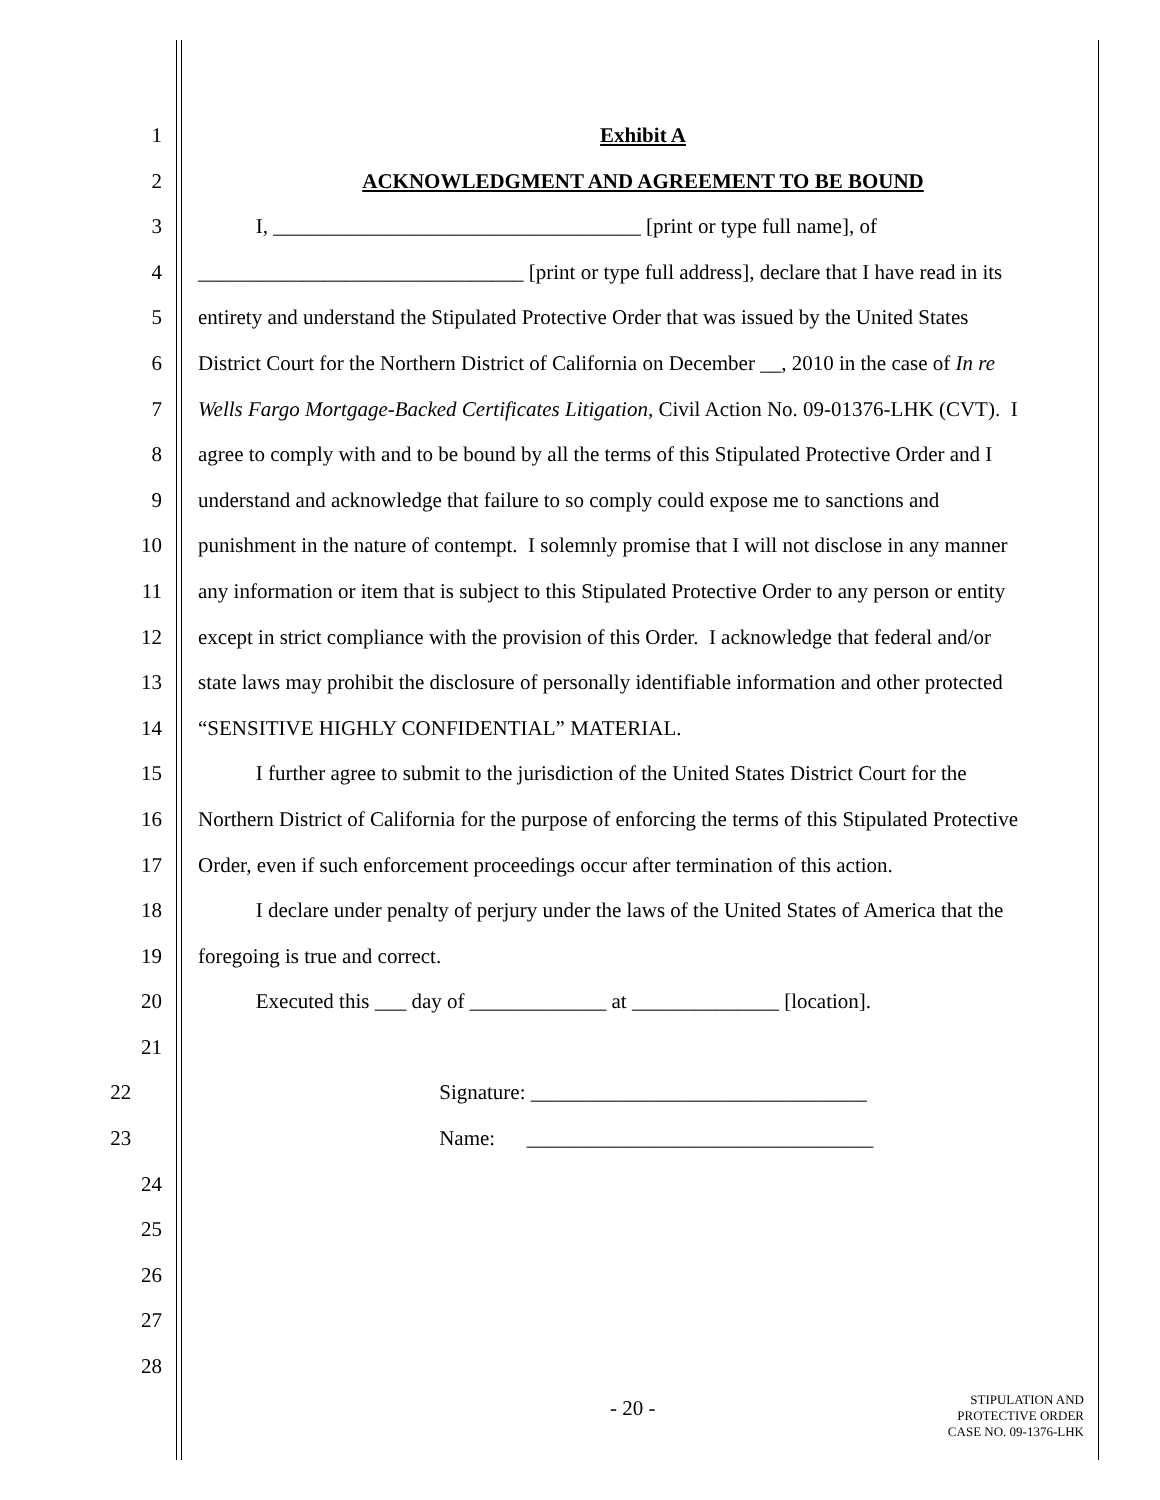1 Exhibit A
2 ACKNOWLEDGMENT AND AGREEMENT TO BE BOUND
3 I, ___________________________________ [print or type full name], of
4 _______________________________ [print or type full address], declare that I have read in its
5 entirety and understand the Stipulated Protective Order that was issued by the United States
6 District Court for the Northern District of California on December __, 2010 in the case of In re
7 Wells Fargo Mortgage-Backed Certificates Litigation, Civil Action No. 09-01376-LHK (CVT). I
8 agree to comply with and to be bound by all the terms of this Stipulated Protective Order and I
9 understand and acknowledge that failure to so comply could expose me to sanctions and
10 punishment in the nature of contempt. I solemnly promise that I will not disclose in any manner
11 any information or item that is subject to this Stipulated Protective Order to any person or entity
12 except in strict compliance with the provision of this Order. I acknowledge that federal and/or
13 state laws may prohibit the disclosure of personally identifiable information and other protected
14 “SENSITIVE HIGHLY CONFIDENTIAL” MATERIAL.
15 I further agree to submit to the jurisdiction of the United States District Court for the
16 Northern District of California for the purpose of enforcing the terms of this Stipulated Protective
17 Order, even if such enforcement proceedings occur after termination of this action.
18 I declare under penalty of perjury under the laws of the United States of America that the
19 foregoing is true and correct.
20 Executed this ___ day of _____________ at ______________ [location].
21
22 Signature: ________________________________
23 Name: _________________________________
24
25
26
27
28
- 20 -
STIPULATION AND
PROTECTIVE ORDER
CASE NO. 09-1376-LHK